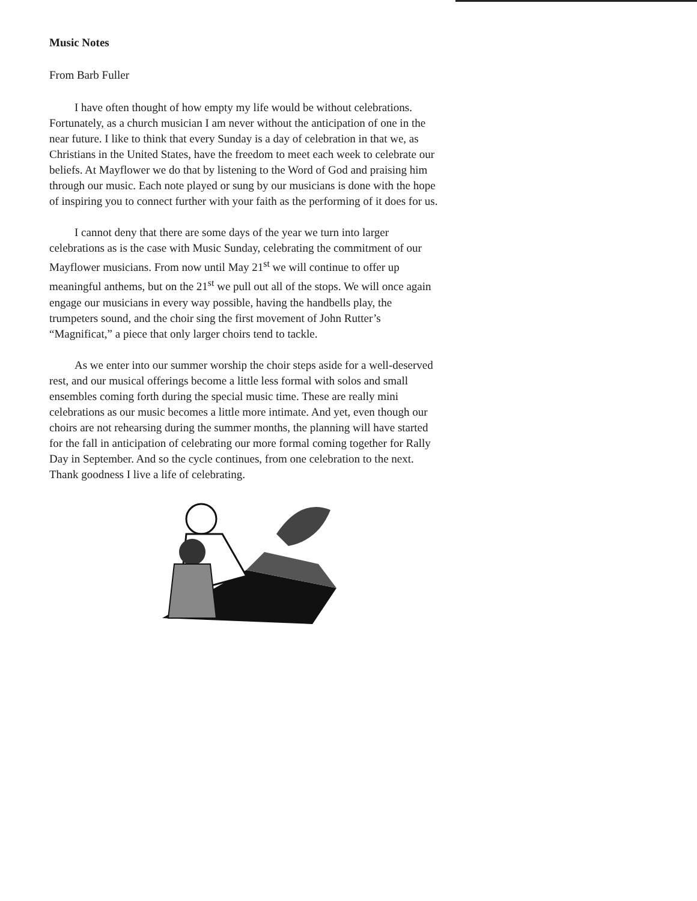Music Notes
From Barb Fuller
I have often thought of how empty my life would be without celebrations. Fortunately, as a church musician I am never without the anticipation of one in the near future. I like to think that every Sunday is a day of celebration in that we, as Christians in the United States, have the freedom to meet each week to celebrate our beliefs. At Mayflower we do that by listening to the Word of God and praising him through our music. Each note played or sung by our musicians is done with the hope of inspiring you to connect further with your faith as the performing of it does for us.
I cannot deny that there are some days of the year we turn into larger celebrations as is the case with Music Sunday, celebrating the commitment of our Mayflower musicians. From now until May 21<sup>st</sup> we will continue to offer up meaningful anthems, but on the 21<sup>st</sup> we pull out all of the stops. We will once again engage our musicians in every way possible, having the handbells play, the trumpeters sound, and the choir sing the first movement of John Rutter’s “Magnificat,” a piece that only larger choirs tend to tackle.
As we enter into our summer worship the choir steps aside for a well-deserved rest, and our musical offerings become a little less formal with solos and small ensembles coming forth during the special music time. These are really mini celebrations as our music becomes a little more intimate. And yet, even though our choirs are not rehearsing during the summer months, the planning will have started for the fall in anticipation of celebrating our more formal coming together for Rally Day in September. And so the cycle continues, from one celebration to the next. Thank goodness I live a life of celebrating.